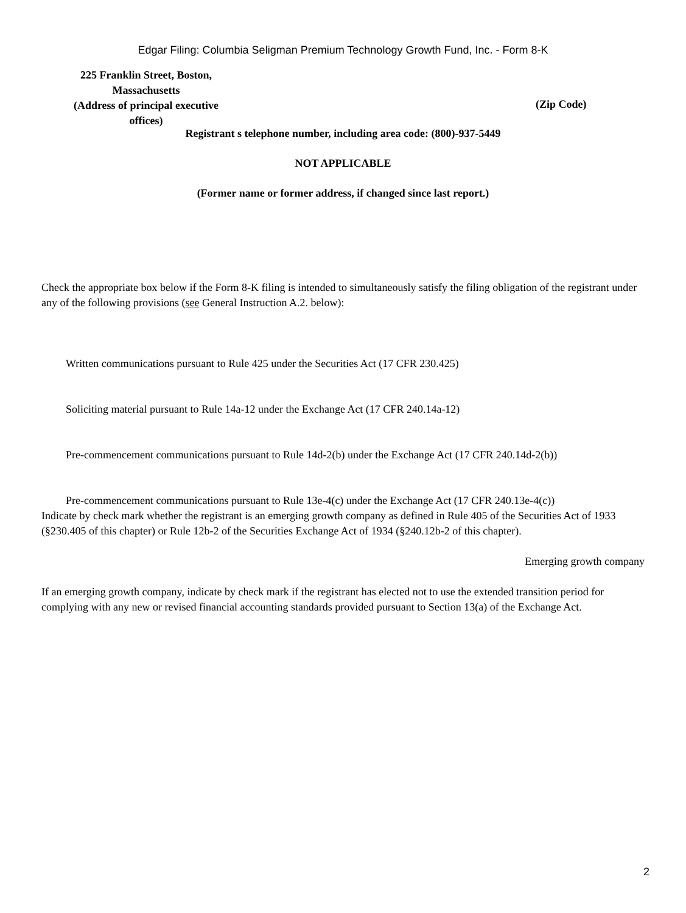Edgar Filing: Columbia Seligman Premium Technology Growth Fund, Inc. - Form 8-K
225 Franklin Street, Boston,
Massachusetts
(Address of principal executive
offices)
(Zip Code)
Registrant s telephone number, including area code: (800)-937-5449
NOT APPLICABLE
(Former name or former address, if changed since last report.)
Check the appropriate box below if the Form 8-K filing is intended to simultaneously satisfy the filing obligation of the registrant under any of the following provisions (see General Instruction A.2. below):
Written communications pursuant to Rule 425 under the Securities Act (17 CFR 230.425)
Soliciting material pursuant to Rule 14a-12 under the Exchange Act (17 CFR 240.14a-12)
Pre-commencement communications pursuant to Rule 14d-2(b) under the Exchange Act (17 CFR 240.14d-2(b))
Pre-commencement communications pursuant to Rule 13e-4(c) under the Exchange Act (17 CFR 240.13e-4(c))
Indicate by check mark whether the registrant is an emerging growth company as defined in Rule 405 of the Securities Act of 1933 (§230.405 of this chapter) or Rule 12b-2 of the Securities Exchange Act of 1934 (§240.12b-2 of this chapter).
Emerging growth company
If an emerging growth company, indicate by check mark if the registrant has elected not to use the extended transition period for complying with any new or revised financial accounting standards provided pursuant to Section 13(a) of the Exchange Act.
2